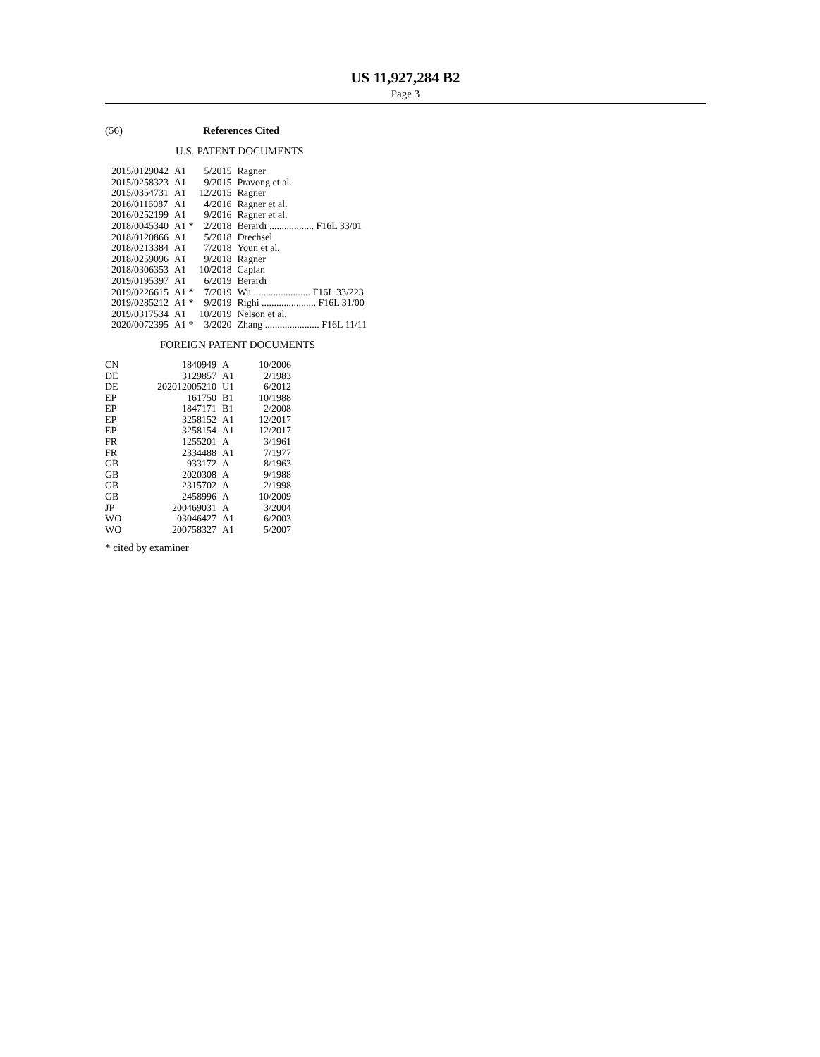US 11,927,284 B2
Page 3
(56) References Cited
U.S. PATENT DOCUMENTS
| 2015/0129042 | A1 | 5/2015 | Ragner |
| 2015/0258323 | A1 | 9/2015 | Pravong et al. |
| 2015/0354731 | A1 | 12/2015 | Ragner |
| 2016/0116087 | A1 | 4/2016 | Ragner et al. |
| 2016/0252199 | A1 | 9/2016 | Ragner et al. |
| 2018/0045340 | A1 * | 2/2018 | Berardi .................. F16L 33/01 |
| 2018/0120866 | A1 | 5/2018 | Drechsel |
| 2018/0213384 | A1 | 7/2018 | Youn et al. |
| 2018/0259096 | A1 | 9/2018 | Ragner |
| 2018/0306353 | A1 | 10/2018 | Caplan |
| 2019/0195397 | A1 | 6/2019 | Berardi |
| 2019/0226615 | A1 * | 7/2019 | Wu ....................... F16L 33/223 |
| 2019/0285212 | A1 * | 9/2019 | Righi ...................... F16L 31/00 |
| 2019/0317534 | A1 | 10/2019 | Nelson et al. |
| 2020/0072395 | A1 * | 3/2020 | Zhang ...................... F16L 11/11 |
FOREIGN PATENT DOCUMENTS
| CN | 1840949 | A | 10/2006 |
| DE | 3129857 | A1 | 2/1983 |
| DE | 202012005210 | U1 | 6/2012 |
| EP | 161750 | B1 | 10/1988 |
| EP | 1847171 | B1 | 2/2008 |
| EP | 3258152 | A1 | 12/2017 |
| EP | 3258154 | A1 | 12/2017 |
| FR | 1255201 | A | 3/1961 |
| FR | 2334488 | A1 | 7/1977 |
| GB | 933172 | A | 8/1963 |
| GB | 2020308 | A | 9/1988 |
| GB | 2315702 | A | 2/1998 |
| GB | 2458996 | A | 10/2009 |
| JP | 200469031 | A | 3/2004 |
| WO | 03046427 | A1 | 6/2003 |
| WO | 200758327 | A1 | 5/2007 |
* cited by examiner